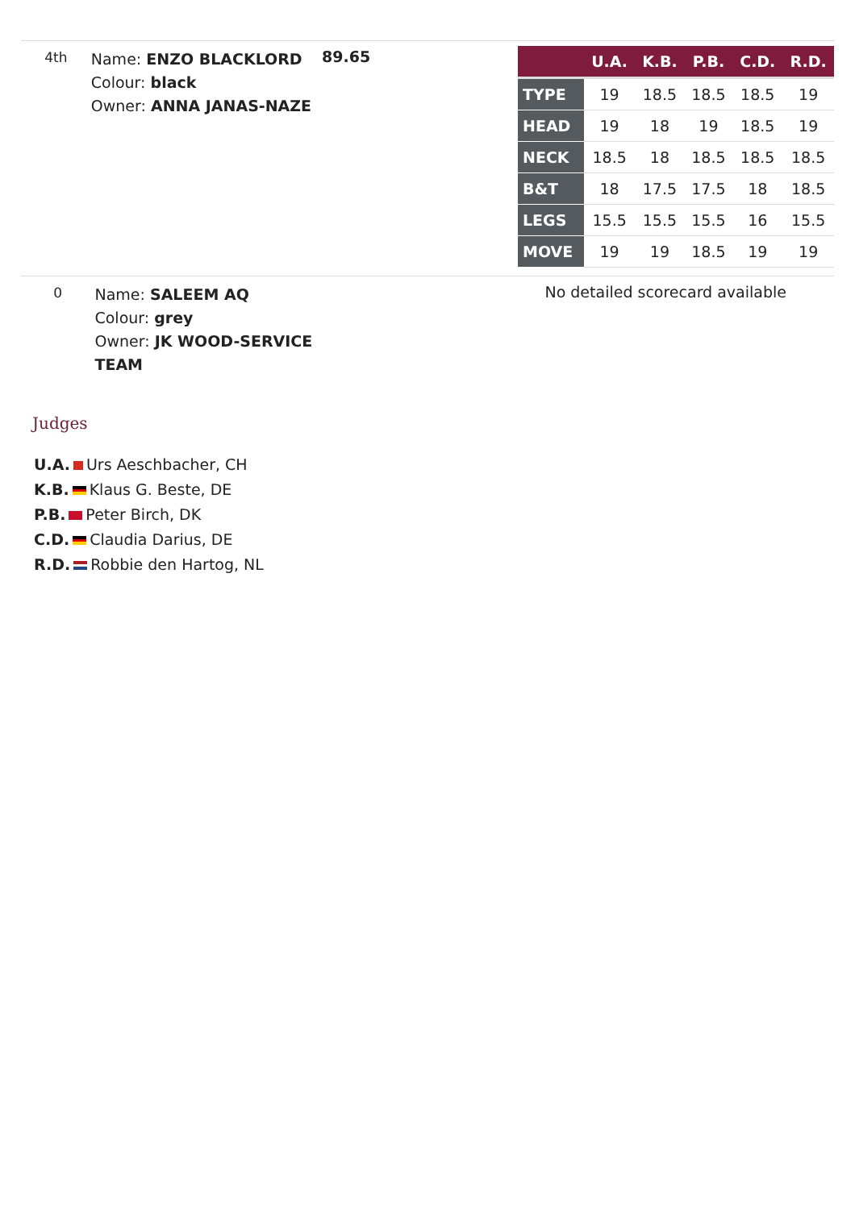4th
Name: ENZO BLACKLORD
Colour: black
Owner: ANNA JANAS-NAZE
89.65
| | U.A. | K.B. | P.B. | C.D. | R.D. |
| --- | --- | --- | --- | --- | --- |
| TYPE | 19 | 18.5 | 18.5 | 18.5 | 19 |
| HEAD | 19 | 18 | 19 | 18.5 | 19 |
| NECK | 18.5 | 18 | 18.5 | 18.5 | 18.5 |
| B&T | 18 | 17.5 | 17.5 | 18 | 18.5 |
| LEGS | 15.5 | 15.5 | 15.5 | 16 | 15.5 |
| MOVE | 19 | 19 | 18.5 | 19 | 19 |
0
Name: SALEEM AQ
Colour: grey
Owner: JK WOOD-SERVICE TEAM
No detailed scorecard available
Judges
U.A. Urs Aeschbacher, CH
K.B. Klaus G. Beste, DE
P.B. Peter Birch, DK
C.D. Claudia Darius, DE
R.D. Robbie den Hartog, NL